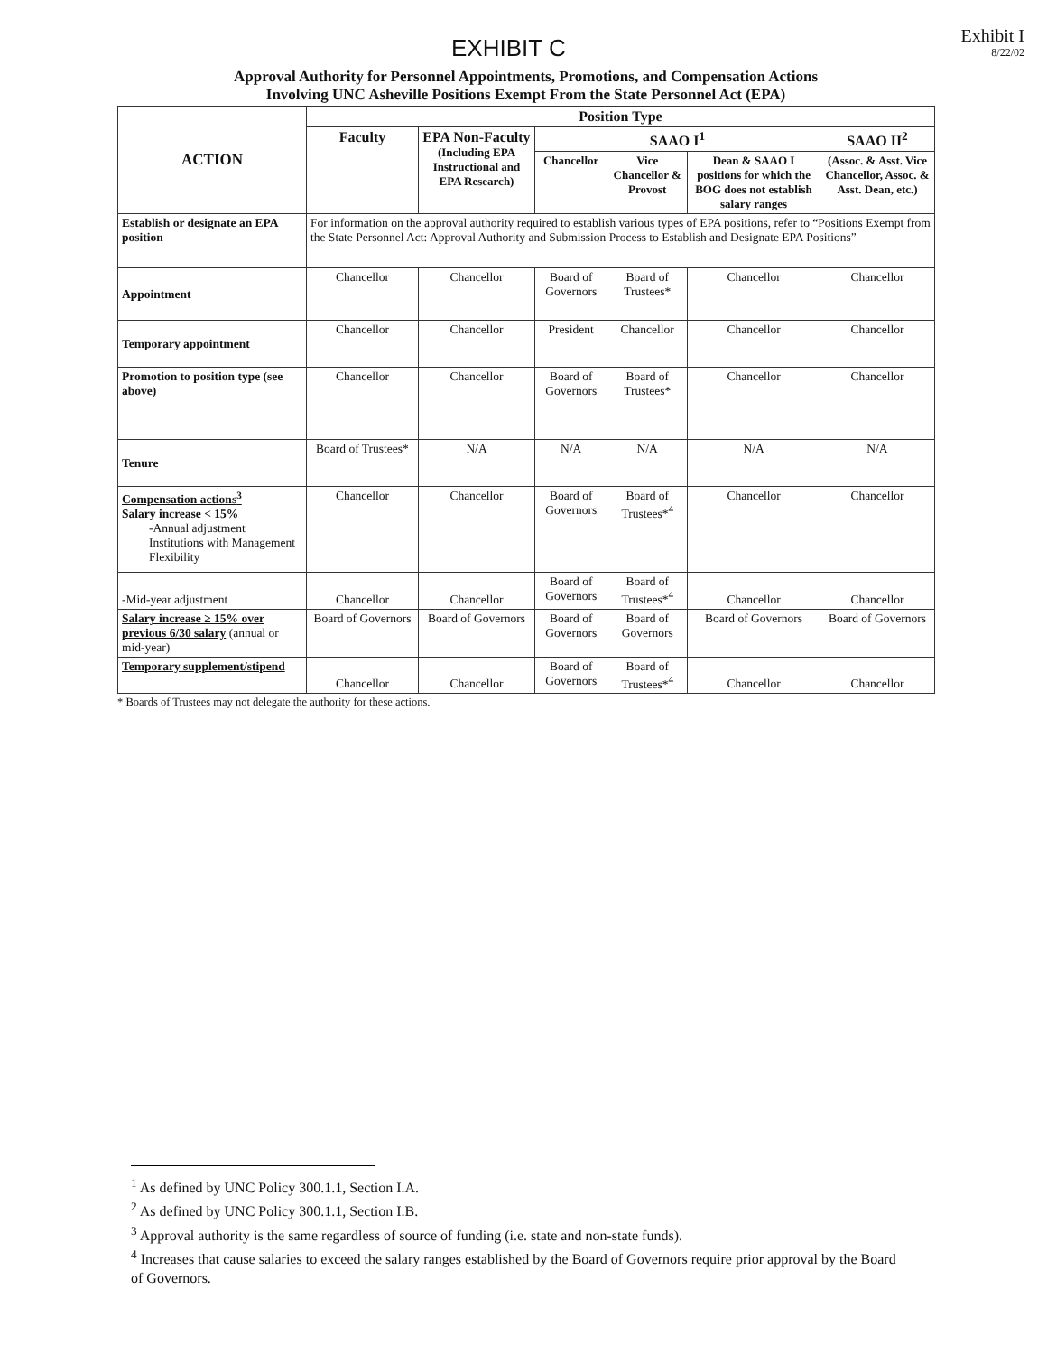EXHIBIT C
Exhibit I
8/22/02
Approval Authority for Personnel Appointments, Promotions, and Compensation Actions
Involving UNC Asheville Positions Exempt From the State Personnel Act (EPA)
| ACTION | Position Type | | | | | |
| --- | --- | --- | --- | --- | --- | --- |
| | Faculty | EPA Non-Faculty (Including EPA Instructional and EPA Research) | SAAO I<sup>1</sup> | | | SAAO II<sup>2</sup> |
| | | | Chancellor | Vice Chancellor & Provost | Dean & SAAO I positions for which the BOG does not establish salary ranges | (Assoc. & Asst. Vice Chancellor, Assoc. & Asst. Dean, etc.) |
| Establish or designate an EPA position | For information on the approval authority required to establish various types of EPA positions, refer to “Positions Exempt from the State Personnel Act: Approval Authority and Submission Process to Establish and Designate EPA Positions” | | | | | |
| Appointment | Chancellor | Chancellor | Board of Governors | Board of Trustees* | Chancellor | Chancellor |
| Temporary appointment | Chancellor | Chancellor | President | Chancellor | Chancellor | Chancellor |
| Promotion to position type (see above) | Chancellor | Chancellor | Board of Governors | Board of Trustees* | Chancellor | Chancellor |
| Tenure | Board of Trustees* | N/A | N/A | N/A | N/A | N/A |
| Compensation actions<sup>3</sup> Salary increase < 15% -Annual adjustment Institutions with Management Flexibility | Chancellor | Chancellor | Board of Governors | Board of Trustees*<sup>4</sup> | Chancellor | Chancellor |
| -Mid-year adjustment | Chancellor | Chancellor | Board of Governors | Board of Trustees*<sup>4</sup> | Chancellor | Chancellor |
| Salary increase ≥ 15% over previous 6/30 salary (annual or mid-year) | Board of Governors | Board of Governors | Board of Governors | Board of Governors | Board of Governors | Board of Governors |
| Temporary supplement/stipend | Chancellor | Chancellor | Board of Governors | Board of Trustees*<sup>4</sup> | Chancellor | Chancellor |
* Boards of Trustees may not delegate the authority for these actions.
<sup>1</sup> As defined by UNC Policy 300.1.1, Section I.A.
<sup>2</sup> As defined by UNC Policy 300.1.1, Section I.B.
<sup>3</sup> Approval authority is the same regardless of source of funding (i.e. state and non-state funds).
<sup>4</sup> Increases that cause salaries to exceed the salary ranges established by the Board of Governors require prior approval by the Board of Governors.